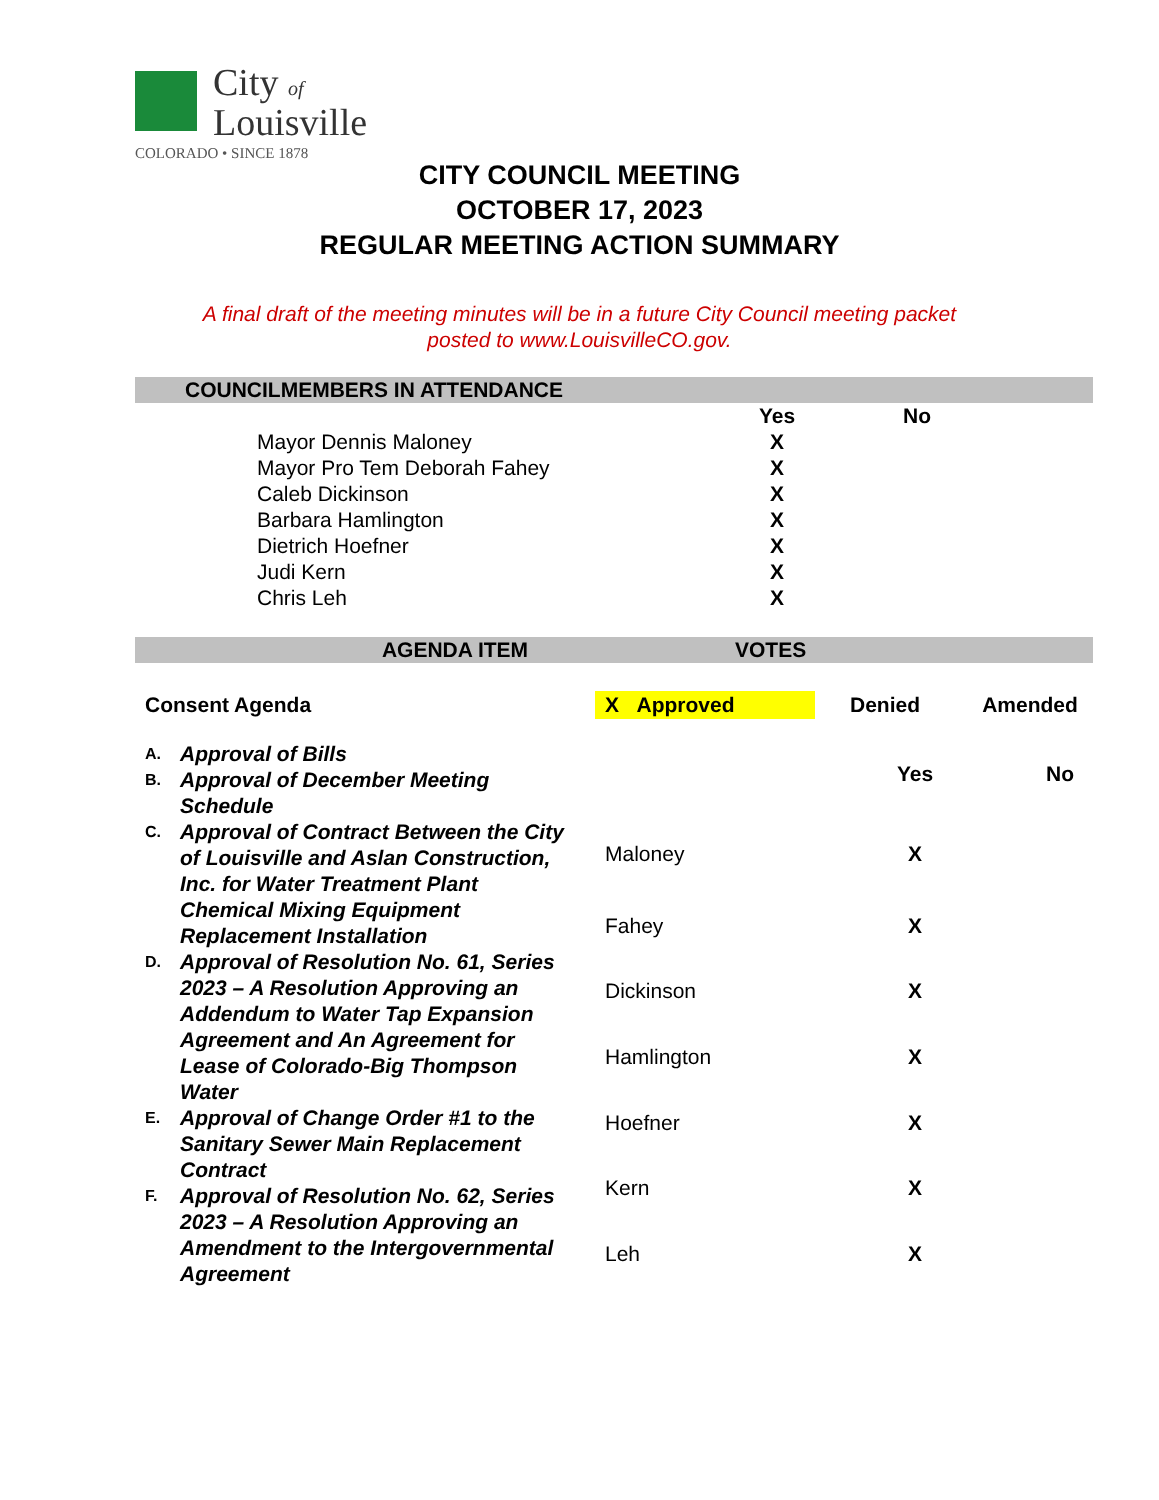City of
Louisville
COLORADO • SINCE 1878
CITY COUNCIL MEETING
OCTOBER 17, 2023
REGULAR MEETING ACTION SUMMARY
A final draft of the meeting minutes will be in a future City Council meeting packet
posted to www.LouisvilleCO.gov.
COUNCILMEMBERS IN ATTENDANCE
| | Yes | No |
| --- | --- | --- |
| Mayor Dennis Maloney | X | |
| Mayor Pro Tem Deborah Fahey | X | |
| Caleb Dickinson | X | |
| Barbara Hamlington | X | |
| Dietrich Hoefner | X | |
| Judi Kern | X | |
| Chris Leh | X | |
AGENDA ITEM VOTES
Consent Agenda X Approved Denied Amended
A. Approval of Bills
B. Approval of December Meeting Schedule
C. Approval of Contract Between the City of Louisville and Aslan Construction, Inc. for Water Treatment Plant Chemical Mixing Equipment Replacement Installation
D. Approval of Resolution No. 61, Series 2023 – A Resolution Approving an Addendum to Water Tap Expansion Agreement and An Agreement for Lease of Colorado-Big Thompson Water
E. Approval of Change Order #1 to the Sanitary Sewer Main Replacement Contract
F. Approval of Resolution No. 62, Series 2023 – A Resolution Approving an Amendment to the Intergovernmental Agreement
| | Yes | No |
| --- | --- | --- |
| Maloney | X | |
| Fahey | X | |
| Dickinson | X | |
| Hamlington | X | |
| Hoefner | X | |
| Kern | X | |
| Leh | X | |